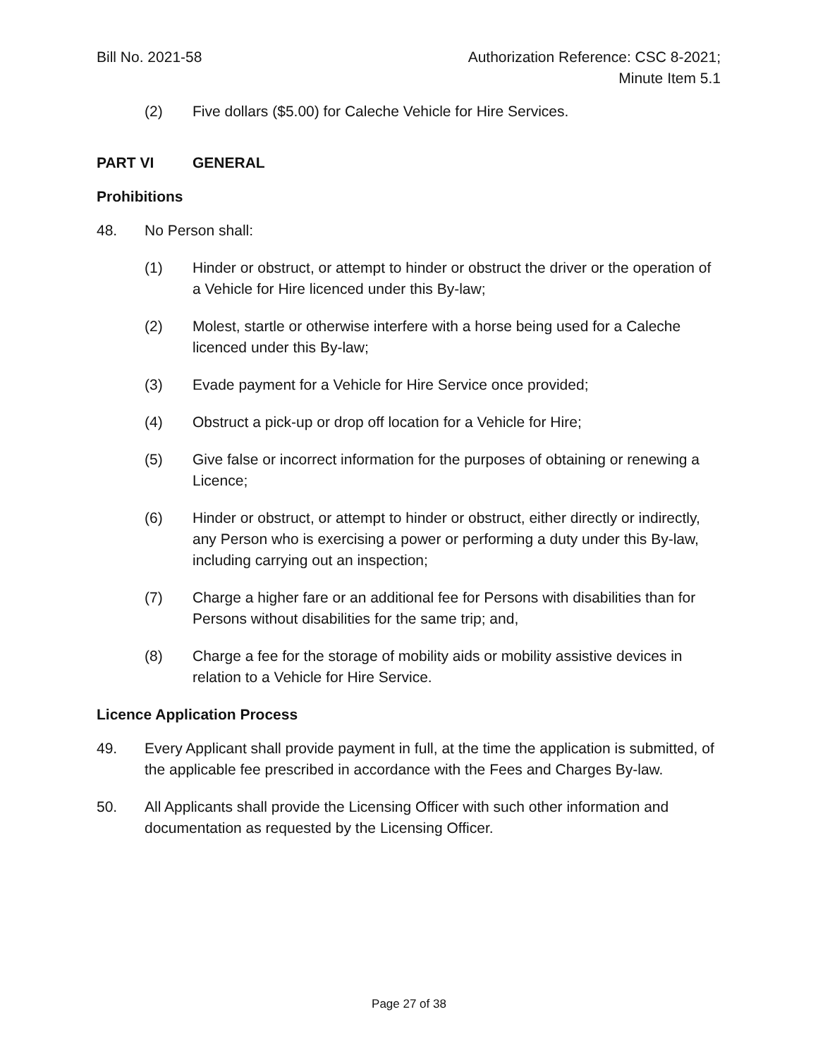Bill No. 2021-58 Authorization Reference: CSC 8-2021;
Minute Item 5.1
(2) Five dollars ($5.00) for Caleche Vehicle for Hire Services.
PART VI GENERAL
Prohibitions
48. No Person shall:
(1) Hinder or obstruct, or attempt to hinder or obstruct the driver or the operation of a Vehicle for Hire licenced under this By-law;
(2) Molest, startle or otherwise interfere with a horse being used for a Caleche licenced under this By-law;
(3) Evade payment for a Vehicle for Hire Service once provided;
(4) Obstruct a pick-up or drop off location for a Vehicle for Hire;
(5) Give false or incorrect information for the purposes of obtaining or renewing a Licence;
(6) Hinder or obstruct, or attempt to hinder or obstruct, either directly or indirectly, any Person who is exercising a power or performing a duty under this By-law, including carrying out an inspection;
(7) Charge a higher fare or an additional fee for Persons with disabilities than for Persons without disabilities for the same trip; and,
(8) Charge a fee for the storage of mobility aids or mobility assistive devices in relation to a Vehicle for Hire Service.
Licence Application Process
49. Every Applicant shall provide payment in full, at the time the application is submitted, of the applicable fee prescribed in accordance with the Fees and Charges By-law.
50. All Applicants shall provide the Licensing Officer with such other information and documentation as requested by the Licensing Officer.
Page 27 of 38